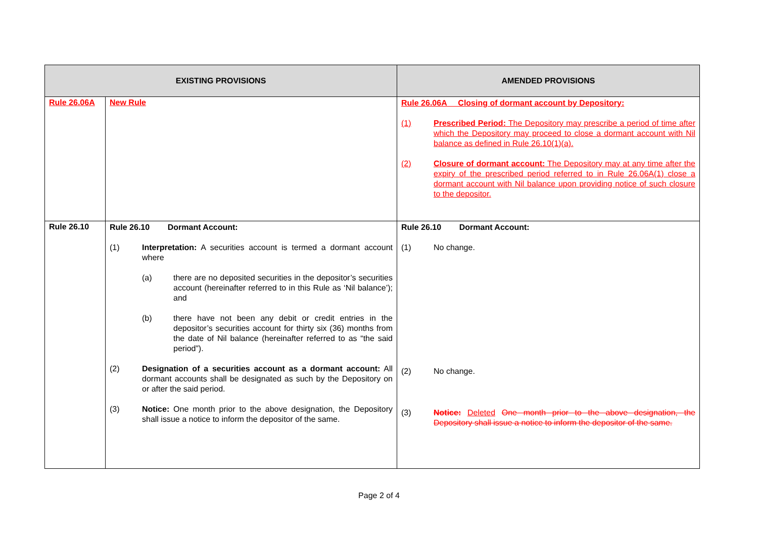| EXISTING PROVISIONS | | AMENDED PROVISIONS |
| --- | --- | --- |
| Rule 26.06A | New Rule | Rule 26.06A Closing of dormant account by Depository: (1) Prescribed Period: The Depository may prescribe a period of time after which the Depository may proceed to close a dormant account with Nil balance as defined in Rule 26.10(1)(a). (2) Closure of dormant account: The Depository may at any time after the expiry of the prescribed period referred to in Rule 26.06A(1) close a dormant account with Nil balance upon providing notice of such closure to the depositor. |
| Rule 26.10 | Rule 26.10 Dormant Account: (1) Interpretation: A securities account is termed a dormant account where (a) there are no deposited securities in the depositor’s securities account (hereinafter referred to in this Rule as ‘Nil balance’); and (b) there have not been any debit or credit entries in the depositor’s securities account for thirty six (36) months from the date of Nil balance (hereinafter referred to as “the said period”). (2) Designation of a securities account as a dormant account: All dormant accounts shall be designated as such by the Depository on or after the said period. (3) Notice: One month prior to the above designation, the Depository shall issue a notice to inform the depositor of the same. | Rule 26.10 Dormant Account: (1) No change. (2) No change. (3) Notice: Deleted One month prior to the above designation, the Depository shall issue a notice to inform the depositor of the same. |
Page 2 of 4